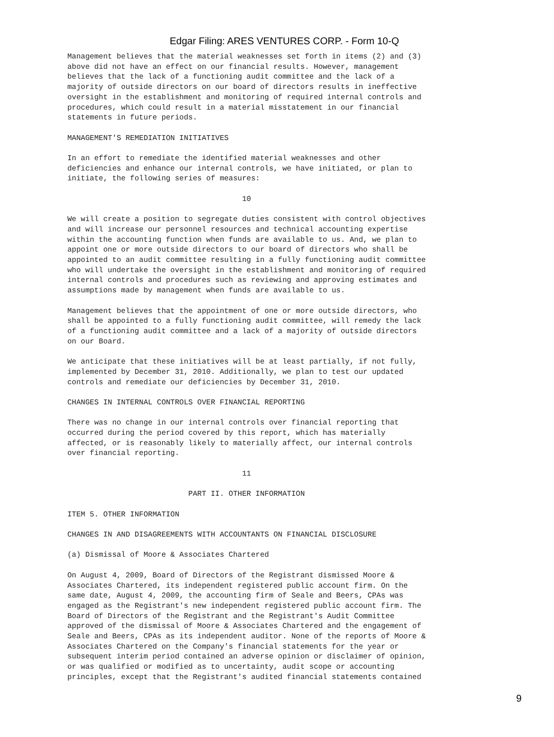Edgar Filing: ARES VENTURES CORP. - Form 10-Q
Management believes that the material weaknesses set forth in items (2) and (3)
above did not have an effect on our financial results. However, management
believes that the lack of a functioning audit committee and the lack of a
majority of outside directors on our board of directors results in ineffective
oversight in the establishment and monitoring of required internal controls and
procedures, which could result in a material misstatement in our financial
statements in future periods.

MANAGEMENT'S REMEDIATION INITIATIVES

In an effort to remediate the identified material weaknesses and other
deficiencies and enhance our internal controls, we have initiated, or plan to
initiate, the following series of measures:

                                       10

We will create a position to segregate duties consistent with control objectives
and will increase our personnel resources and technical accounting expertise
within the accounting function when funds are available to us. And, we plan to
appoint one or more outside directors to our board of directors who shall be
appointed to an audit committee resulting in a fully functioning audit committee
who will undertake the oversight in the establishment and monitoring of required
internal controls and procedures such as reviewing and approving estimates and
assumptions made by management when funds are available to us.

Management believes that the appointment of one or more outside directors, who
shall be appointed to a fully functioning audit committee, will remedy the lack
of a functioning audit committee and a lack of a majority of outside directors
on our Board.

We anticipate that these initiatives will be at least partially, if not fully,
implemented by December 31, 2010. Additionally, we plan to test our updated
controls and remediate our deficiencies by December 31, 2010.

CHANGES IN INTERNAL CONTROLS OVER FINANCIAL REPORTING

There was no change in our internal controls over financial reporting that
occurred during the period covered by this report, which has materially
affected, or is reasonably likely to materially affect, our internal controls
over financial reporting.

                                       11

                           PART II. OTHER INFORMATION

ITEM 5. OTHER INFORMATION

CHANGES IN AND DISAGREEMENTS WITH ACCOUNTANTS ON FINANCIAL DISCLOSURE

(a) Dismissal of Moore & Associates Chartered

On August 4, 2009, Board of Directors of the Registrant dismissed Moore &
Associates Chartered, its independent registered public account firm. On the
same date, August 4, 2009, the accounting firm of Seale and Beers, CPAs was
engaged as the Registrant's new independent registered public account firm. The
Board of Directors of the Registrant and the Registrant's Audit Committee
approved of the dismissal of Moore & Associates Chartered and the engagement of
Seale and Beers, CPAs as its independent auditor. None of the reports of Moore &
Associates Chartered on the Company's financial statements for the year or
subsequent interim period contained an adverse opinion or disclaimer of opinion,
or was qualified or modified as to uncertainty, audit scope or accounting
principles, except that the Registrant's audited financial statements contained
9